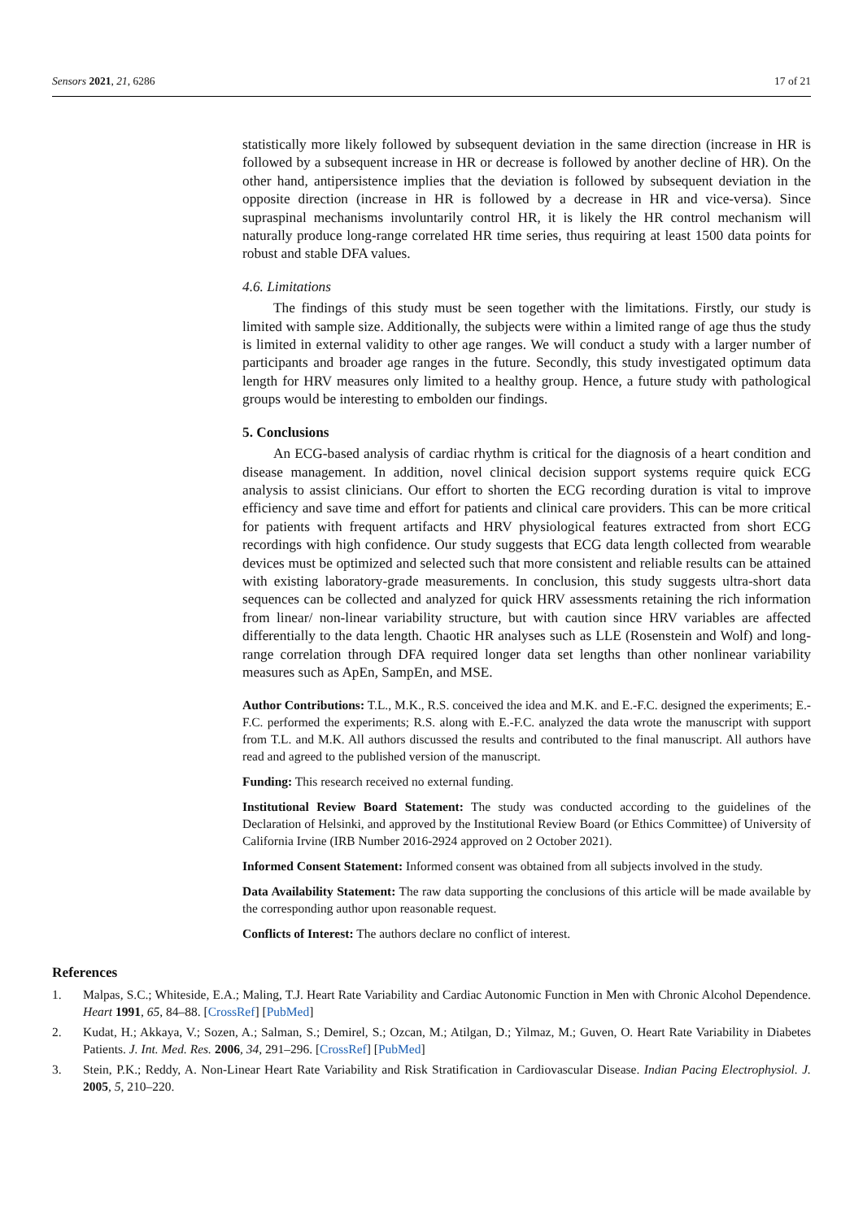Sensors 2021, 21, 6286 17 of 21
statistically more likely followed by subsequent deviation in the same direction (increase in HR is followed by a subsequent increase in HR or decrease is followed by another decline of HR). On the other hand, antipersistence implies that the deviation is followed by subsequent deviation in the opposite direction (increase in HR is followed by a decrease in HR and vice-versa). Since supraspinal mechanisms involuntarily control HR, it is likely the HR control mechanism will naturally produce long-range correlated HR time series, thus requiring at least 1500 data points for robust and stable DFA values.
4.6. Limitations
The findings of this study must be seen together with the limitations. Firstly, our study is limited with sample size. Additionally, the subjects were within a limited range of age thus the study is limited in external validity to other age ranges. We will conduct a study with a larger number of participants and broader age ranges in the future. Secondly, this study investigated optimum data length for HRV measures only limited to a healthy group. Hence, a future study with pathological groups would be interesting to embolden our findings.
5. Conclusions
An ECG-based analysis of cardiac rhythm is critical for the diagnosis of a heart condition and disease management. In addition, novel clinical decision support systems require quick ECG analysis to assist clinicians. Our effort to shorten the ECG recording duration is vital to improve efficiency and save time and effort for patients and clinical care providers. This can be more critical for patients with frequent artifacts and HRV physiological features extracted from short ECG recordings with high confidence. Our study suggests that ECG data length collected from wearable devices must be optimized and selected such that more consistent and reliable results can be attained with existing laboratory-grade measurements. In conclusion, this study suggests ultra-short data sequences can be collected and analyzed for quick HRV assessments retaining the rich information from linear/ non-linear variability structure, but with caution since HRV variables are affected differentially to the data length. Chaotic HR analyses such as LLE (Rosenstein and Wolf) and long-range correlation through DFA required longer data set lengths than other nonlinear variability measures such as ApEn, SampEn, and MSE.
Author Contributions: T.L., M.K., R.S. conceived the idea and M.K. and E.-F.C. designed the experiments; E.-F.C. performed the experiments; R.S. along with E.-F.C. analyzed the data wrote the manuscript with support from T.L. and M.K. All authors discussed the results and contributed to the final manuscript. All authors have read and agreed to the published version of the manuscript.
Funding: This research received no external funding.
Institutional Review Board Statement: The study was conducted according to the guidelines of the Declaration of Helsinki, and approved by the Institutional Review Board (or Ethics Committee) of University of California Irvine (IRB Number 2016-2924 approved on 2 October 2021).
Informed Consent Statement: Informed consent was obtained from all subjects involved in the study.
Data Availability Statement: The raw data supporting the conclusions of this article will be made available by the corresponding author upon reasonable request.
Conflicts of Interest: The authors declare no conflict of interest.
References
1. Malpas, S.C.; Whiteside, E.A.; Maling, T.J. Heart Rate Variability and Cardiac Autonomic Function in Men with Chronic Alcohol Dependence. Heart 1991, 65, 84–88. [CrossRef] [PubMed]
2. Kudat, H.; Akkaya, V.; Sozen, A.; Salman, S.; Demirel, S.; Ozcan, M.; Atilgan, D.; Yilmaz, M.; Guven, O. Heart Rate Variability in Diabetes Patients. J. Int. Med. Res. 2006, 34, 291–296. [CrossRef] [PubMed]
3. Stein, P.K.; Reddy, A. Non-Linear Heart Rate Variability and Risk Stratification in Cardiovascular Disease. Indian Pacing Electrophysiol. J. 2005, 5, 210–220.